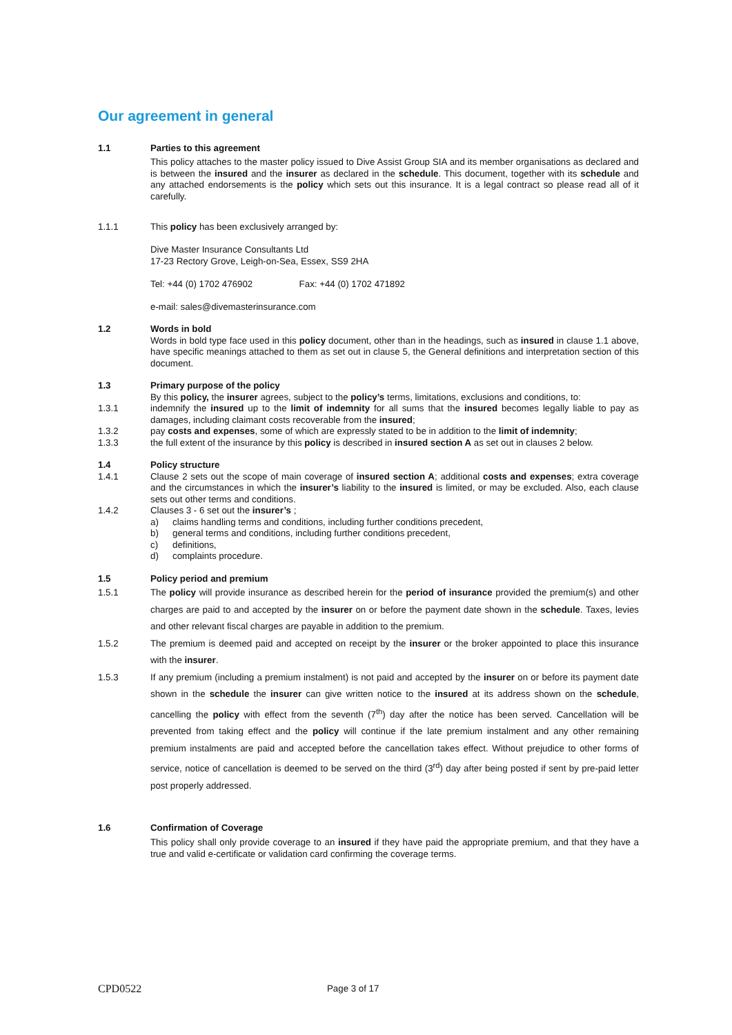Our agreement in general
1.1 Parties to this agreement
This policy attaches to the master policy issued to Dive Assist Group SIA and its member organisations as declared and is between the insured and the insurer as declared in the schedule. This document, together with its schedule and any attached endorsements is the policy which sets out this insurance. It is a legal contract so please read all of it carefully.
1.1.1 This policy has been exclusively arranged by:
Dive Master Insurance Consultants Ltd
17-23 Rectory Grove, Leigh-on-Sea, Essex, SS9 2HA
Tel: +44 (0) 1702 476902 Fax: +44 (0) 1702 471892
e-mail: sales@divemasterinsurance.com
1.2 Words in bold
Words in bold type face used in this policy document, other than in the headings, such as insured in clause 1.1 above, have specific meanings attached to them as set out in clause 5, the General definitions and interpretation section of this document.
1.3 Primary purpose of the policy
By this policy, the insurer agrees, subject to the policy’s terms, limitations, exclusions and conditions, to:
1.3.1 indemnify the insured up to the limit of indemnity for all sums that the insured becomes legally liable to pay as damages, including claimant costs recoverable from the insured;
1.3.2 pay costs and expenses, some of which are expressly stated to be in addition to the limit of indemnity;
1.3.3 the full extent of the insurance by this policy is described in insured section A as set out in clauses 2 below.
1.4 Policy structure
1.4.1 Clause 2 sets out the scope of main coverage of insured section A; additional costs and expenses; extra coverage and the circumstances in which the insurer’s liability to the insured is limited, or may be excluded. Also, each clause sets out other terms and conditions.
1.4.2 Clauses 3 - 6 set out the insurer’s ;
a) claims handling terms and conditions, including further conditions precedent,
b) general terms and conditions, including further conditions precedent,
c) definitions,
d) complaints procedure.
1.5 Policy period and premium
1.5.1 The policy will provide insurance as described herein for the period of insurance provided the premium(s) and other charges are paid to and accepted by the insurer on or before the payment date shown in the schedule. Taxes, levies and other relevant fiscal charges are payable in addition to the premium.
1.5.2 The premium is deemed paid and accepted on receipt by the insurer or the broker appointed to place this insurance with the insurer.
1.5.3 If any premium (including a premium instalment) is not paid and accepted by the insurer on or before its payment date shown in the schedule the insurer can give written notice to the insured at its address shown on the schedule, cancelling the policy with effect from the seventh (7<sup>th</sup>) day after the notice has been served. Cancellation will be prevented from taking effect and the policy will continue if the late premium instalment and any other remaining premium instalments are paid and accepted before the cancellation takes effect. Without prejudice to other forms of service, notice of cancellation is deemed to be served on the third (3<sup>rd</sup>) day after being posted if sent by pre-paid letter post properly addressed.
1.6 Confirmation of Coverage
This policy shall only provide coverage to an insured if they have paid the appropriate premium, and that they have a true and valid e-certificate or validation card confirming the coverage terms.
CPD0522 Page 3 of 17